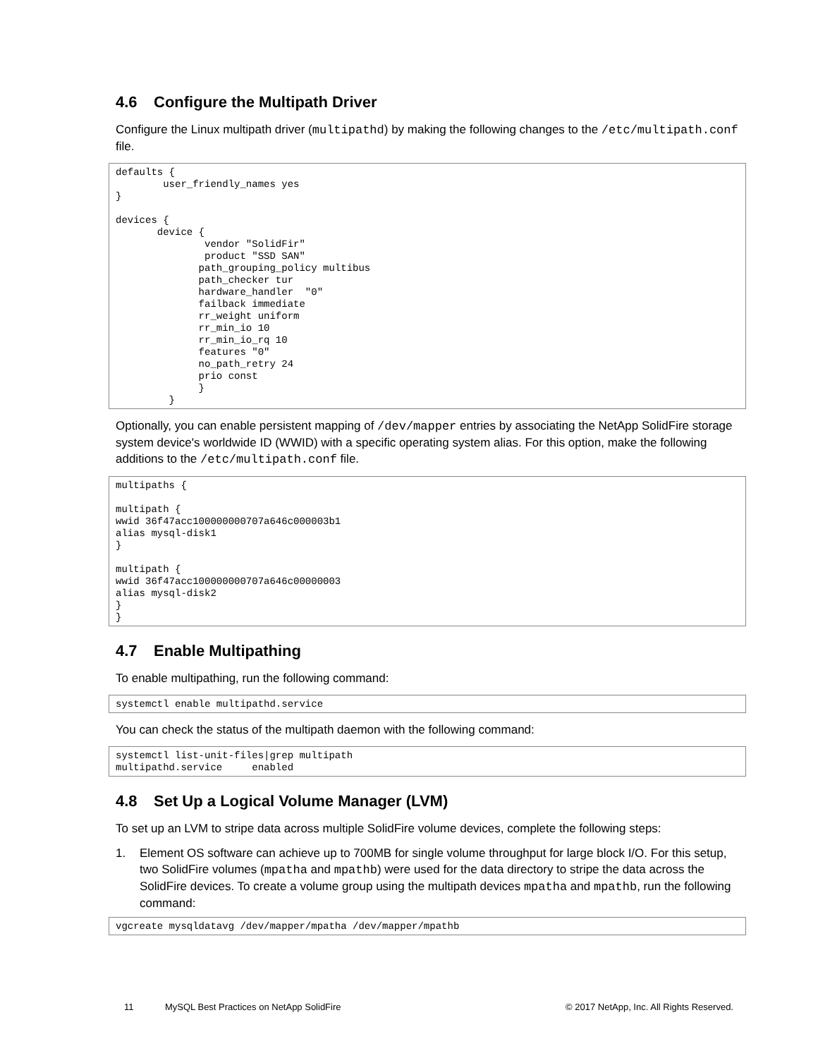4.6 Configure the Multipath Driver
Configure the Linux multipath driver (multipathd) by making the following changes to the /etc/multipath.conf file.
defaults {
        user_friendly_names yes
}

devices {
       device {
               vendor "SolidFir"
               product "SSD SAN"
              path_grouping_policy multibus
              path_checker tur
              hardware_handler  "0"
              failback immediate
              rr_weight uniform
              rr_min_io 10
              rr_min_io_rq 10
              features "0"
              no_path_retry 24
              prio const
              }
         }
Optionally, you can enable persistent mapping of /dev/mapper entries by associating the NetApp SolidFire storage system device's worldwide ID (WWID) with a specific operating system alias. For this option, make the following additions to the /etc/multipath.conf file.
multipaths {

multipath {
wwid 36f47acc100000000707a646c000003b1
alias mysql-disk1
}

multipath {
wwid 36f47acc100000000707a646c00000003
alias mysql-disk2
}
}
4.7 Enable Multipathing
To enable multipathing, run the following command:
systemctl enable multipathd.service
You can check the status of the multipath daemon with the following command:
systemctl list-unit-files|grep multipath
multipathd.service     enabled
4.8 Set Up a Logical Volume Manager (LVM)
To set up an LVM to stripe data across multiple SolidFire volume devices, complete the following steps:
1. Element OS software can achieve up to 700MB for single volume throughput for large block I/O. For this setup, two SolidFire volumes (mpatha and mpathb) were used for the data directory to stripe the data across the SolidFire devices. To create a volume group using the multipath devices mpatha and mpathb, run the following command:
vgcreate mysqldatavg /dev/mapper/mpatha /dev/mapper/mpathb
11 MySQL Best Practices on NetApp SolidFire © 2017 NetApp, Inc. All Rights Reserved.